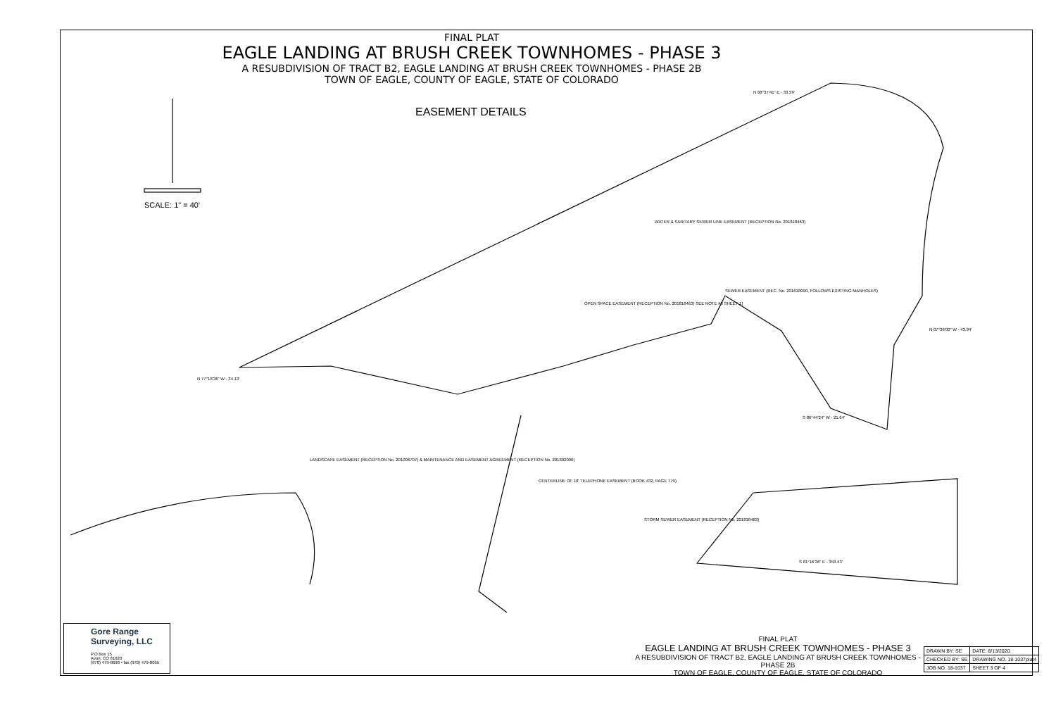FINAL PLAT
EAGLE LANDING AT BRUSH CREEK TOWNHOMES - PHASE 3
A RESUBDIVISION OF TRACT B2, EAGLE LANDING AT BRUSH CREEK TOWNHOMES - PHASE 2B
TOWN OF EAGLE, COUNTY OF EAGLE, STATE OF COLORADO
EASEMENT DETAILS
SCALE: 1" = 40'
SEWER EASEMENT (REC. No. 201618090, FOLLOWS EXISTING MANHOLES)
OPEN SPACE EASEMENT (RECEPTION No. 201818463) SEE NOTE #8 SHEET 1)
WATER & SANITARY SEWER LINE EASEMENT (RECEPTION No. 201818463)
LANDSCAPE EASEMENT (RECEPTION No. 201006707) & MAINTENANCE AND EASEMENT AGREEMENT (RECEPTION No. 201802096)
CENTERLINE OF 10' TELEPHONE EASEMENT (BOOK 432, PAGE 779)
STORM SEWER EASEMENT (RECEPTION No. 201818463)
N 68°37'41" E - 33.39'
S 86°44'24" W - 21.64'
N 07°36'00" W - 43.94'
N 77°18'36" W - 34.13'
S 81°16'36" E - 358.43'
Gore Range Surveying, LLC
P.O Box 15
Avon, CO 81620
(970) 479-8698 • fax (970) 479-0055
FINAL PLAT
EAGLE LANDING AT BRUSH CREEK TOWNHOMES - PHASE 3
A RESUBDIVISION OF TRACT B2, EAGLE LANDING AT BRUSH CREEK TOWNHOMES - PHASE 2B
TOWN OF EAGLE, COUNTY OF EAGLE, STATE OF COLORADO
| DRAWN BY: SE | DATE: 8/13/2020 |
| CHECKED BY: SE | DRAWING NO. 18-1037plat4 |
| JOB NO. 18-1037 | SHEET 3 OF 4 |